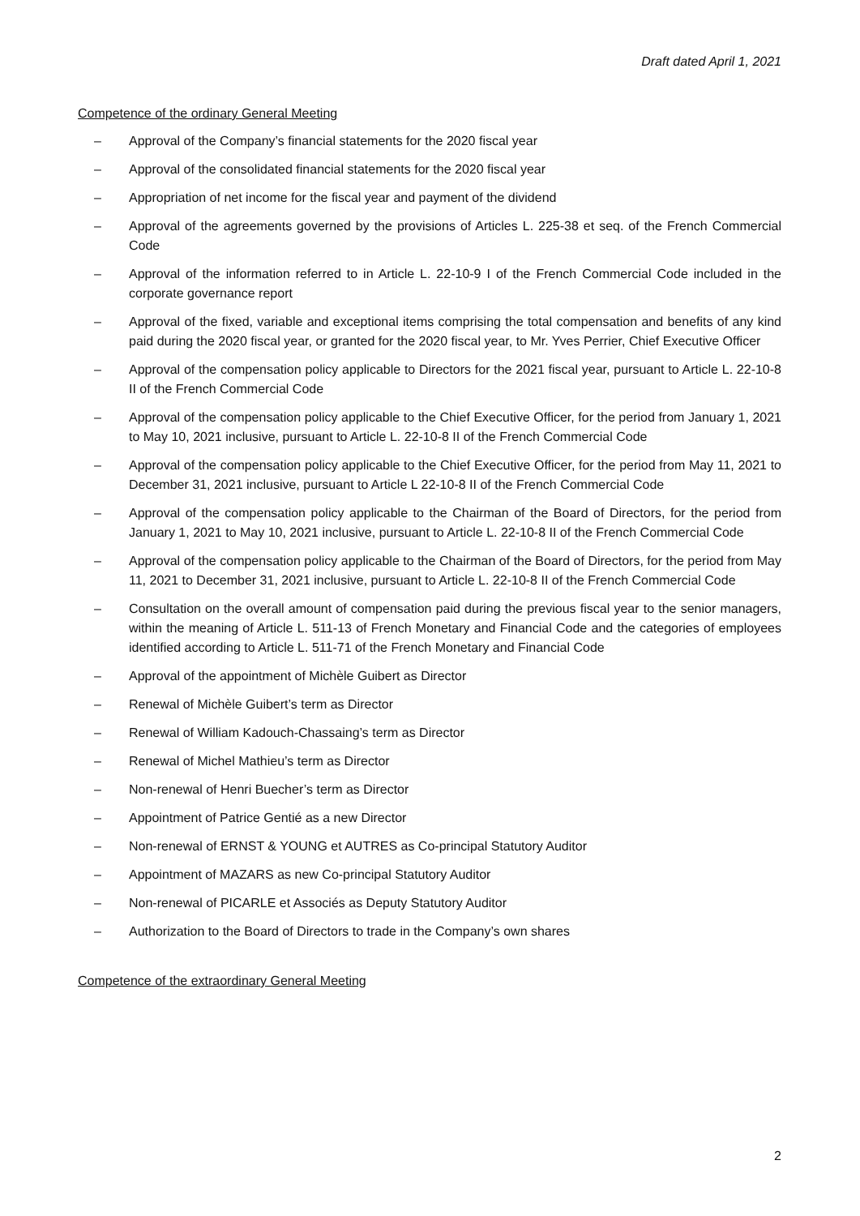Draft dated April 1, 2021
Competence of the ordinary General Meeting
– Approval of the Company’s financial statements for the 2020 fiscal year
– Approval of the consolidated financial statements for the 2020 fiscal year
– Appropriation of net income for the fiscal year and payment of the dividend
– Approval of the agreements governed by the provisions of Articles L. 225-38 et seq. of the French Commercial Code
– Approval of the information referred to in Article L. 22-10-9 I of the French Commercial Code included in the corporate governance report
– Approval of the fixed, variable and exceptional items comprising the total compensation and benefits of any kind paid during the 2020 fiscal year, or granted for the 2020 fiscal year, to Mr. Yves Perrier, Chief Executive Officer
– Approval of the compensation policy applicable to Directors for the 2021 fiscal year, pursuant to Article L. 22-10-8 II of the French Commercial Code
– Approval of the compensation policy applicable to the Chief Executive Officer, for the period from January 1, 2021 to May 10, 2021 inclusive, pursuant to Article L. 22-10-8 II of the French Commercial Code
– Approval of the compensation policy applicable to the Chief Executive Officer, for the period from May 11, 2021 to December 31, 2021 inclusive, pursuant to Article L 22-10-8 II of the French Commercial Code
– Approval of the compensation policy applicable to the Chairman of the Board of Directors, for the period from January 1, 2021 to May 10, 2021 inclusive, pursuant to Article L. 22-10-8 II of the French Commercial Code
– Approval of the compensation policy applicable to the Chairman of the Board of Directors, for the period from May 11, 2021 to December 31, 2021 inclusive, pursuant to Article L. 22-10-8 II of the French Commercial Code
– Consultation on the overall amount of compensation paid during the previous fiscal year to the senior managers, within the meaning of Article L. 511-13 of French Monetary and Financial Code and the categories of employees identified according to Article L. 511-71 of the French Monetary and Financial Code
– Approval of the appointment of Michèle Guibert as Director
– Renewal of Michèle Guibert’s term as Director
– Renewal of William Kadouch-Chassaing’s term as Director
– Renewal of Michel Mathieu’s term as Director
– Non-renewal of Henri Buecher’s term as Director
– Appointment of Patrice Gentié as a new Director
– Non-renewal of ERNST & YOUNG et AUTRES as Co-principal Statutory Auditor
– Appointment of MAZARS as new Co-principal Statutory Auditor
– Non-renewal of PICARLE et Associés as Deputy Statutory Auditor
– Authorization to the Board of Directors to trade in the Company’s own shares
Competence of the extraordinary General Meeting
2